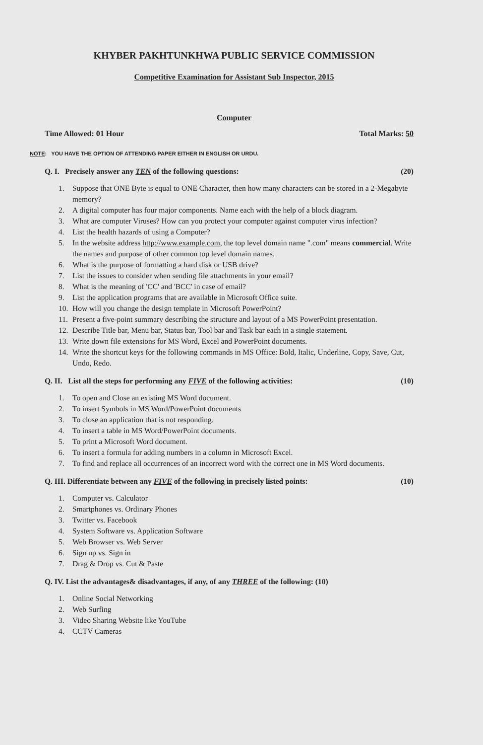KHYBER PAKHTUNKHWA PUBLIC SERVICE COMMISSION
Competitive Examination for Assistant Sub Inspector, 2015
Computer
Time Allowed: 01 Hour Total Marks: 50
NOTE: YOU HAVE THE OPTION OF ATTENDING PAPER EITHER IN ENGLISH OR URDU.
Q. I. Precisely answer any TEN of the following questions: (20)
1. Suppose that ONE Byte is equal to ONE Character, then how many characters can be stored in a 2-Megabyte memory?
2. A digital computer has four major components. Name each with the help of a block diagram.
3. What are computer Viruses? How can you protect your computer against computer virus infection?
4. List the health hazards of using a Computer?
5. In the website address http://www.example.com, the top level domain name ".com" means commercial. Write the names and purpose of other common top level domain names.
6. What is the purpose of formatting a hard disk or USB drive?
7. List the issues to consider when sending file attachments in your email?
8. What is the meaning of 'CC' and 'BCC' in case of email?
9. List the application programs that are available in Microsoft Office suite.
10. How will you change the design template in Microsoft PowerPoint?
11. Present a five-point summary describing the structure and layout of a MS PowerPoint presentation.
12. Describe Title bar, Menu bar, Status bar, Tool bar and Task bar each in a single statement.
13. Write down file extensions for MS Word, Excel and PowerPoint documents.
14. Write the shortcut keys for the following commands in MS Office: Bold, Italic, Underline, Copy, Save, Cut, Undo, Redo.
Q. II. List all the steps for performing any FIVE of the following activities: (10)
1. To open and Close an existing MS Word document.
2. To insert Symbols in MS Word/PowerPoint documents
3. To close an application that is not responding.
4. To insert a table in MS Word/PowerPoint documents.
5. To print a Microsoft Word document.
6. To insert a formula for adding numbers in a column in Microsoft Excel.
7. To find and replace all occurrences of an incorrect word with the correct one in MS Word documents.
Q. III. Differentiate between any FIVE of the following in precisely listed points: (10)
1. Computer vs. Calculator
2. Smartphones vs. Ordinary Phones
3. Twitter vs. Facebook
4. System Software vs. Application Software
5. Web Browser vs. Web Server
6. Sign up vs. Sign in
7. Drag & Drop vs. Cut & Paste
Q. IV. List the advantages& disadvantages, if any, of any THREE of the following: (10)
1. Online Social Networking
2. Web Surfing
3. Video Sharing Website like YouTube
4. CCTV Cameras